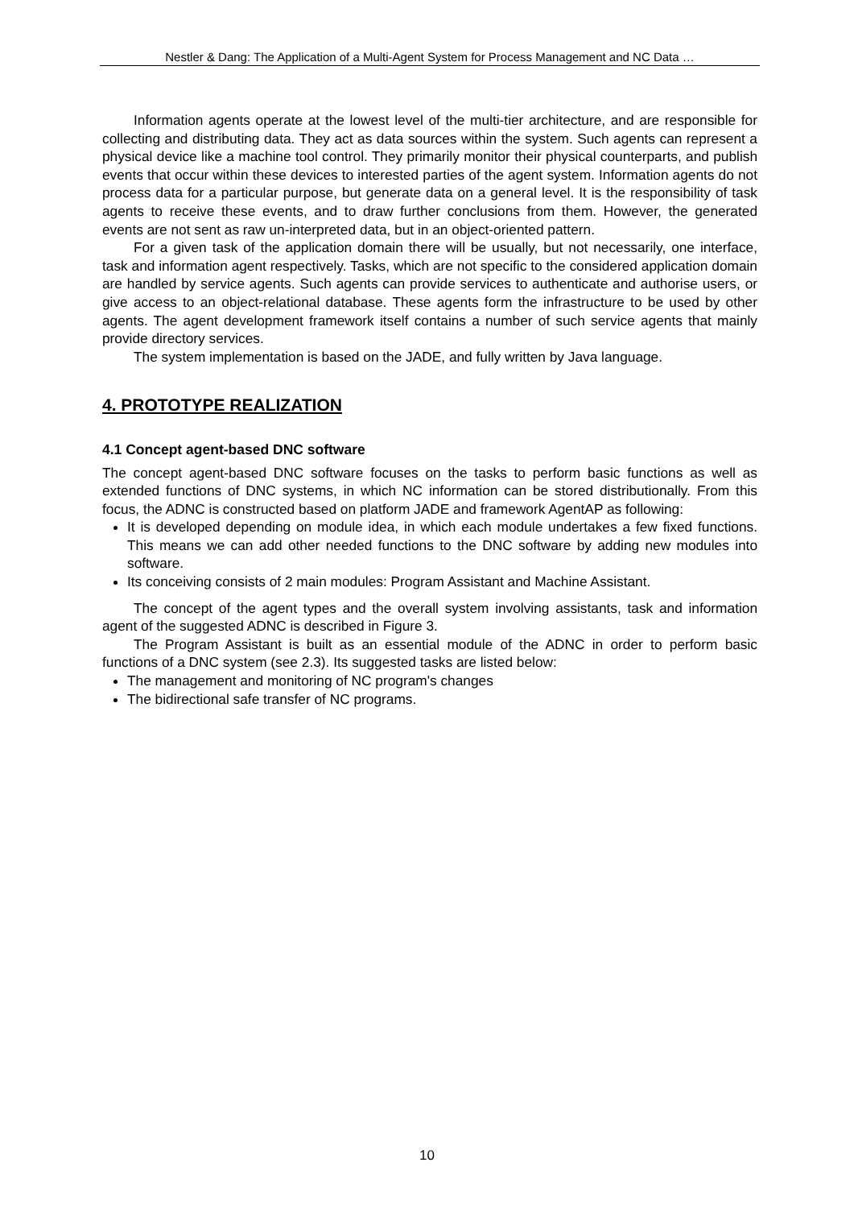Nestler & Dang: The Application of a Multi-Agent System for Process Management and NC Data …
Information agents operate at the lowest level of the multi-tier architecture, and are responsible for collecting and distributing data. They act as data sources within the system. Such agents can represent a physical device like a machine tool control. They primarily monitor their physical counterparts, and publish events that occur within these devices to interested parties of the agent system. Information agents do not process data for a particular purpose, but generate data on a general level. It is the responsibility of task agents to receive these events, and to draw further conclusions from them. However, the generated events are not sent as raw un-interpreted data, but in an object-oriented pattern.
For a given task of the application domain there will be usually, but not necessarily, one interface, task and information agent respectively. Tasks, which are not specific to the considered application domain are handled by service agents. Such agents can provide services to authenticate and authorise users, or give access to an object-relational database. These agents form the infrastructure to be used by other agents. The agent development framework itself contains a number of such service agents that mainly provide directory services.
The system implementation is based on the JADE, and fully written by Java language.
4. PROTOTYPE REALIZATION
4.1 Concept agent-based DNC software
The concept agent-based DNC software focuses on the tasks to perform basic functions as well as extended functions of DNC systems, in which NC information can be stored distributionally. From this focus, the ADNC is constructed based on platform JADE and framework AgentAP as following:
It is developed depending on module idea, in which each module undertakes a few fixed functions. This means we can add other needed functions to the DNC software by adding new modules into software.
Its conceiving consists of 2 main modules: Program Assistant and Machine Assistant.
The concept of the agent types and the overall system involving assistants, task and information agent of the suggested ADNC is described in Figure 3.
The Program Assistant is built as an essential module of the ADNC in order to perform basic functions of a DNC system (see 2.3). Its suggested tasks are listed below:
The management and monitoring of NC program's changes
The bidirectional safe transfer of NC programs.
10